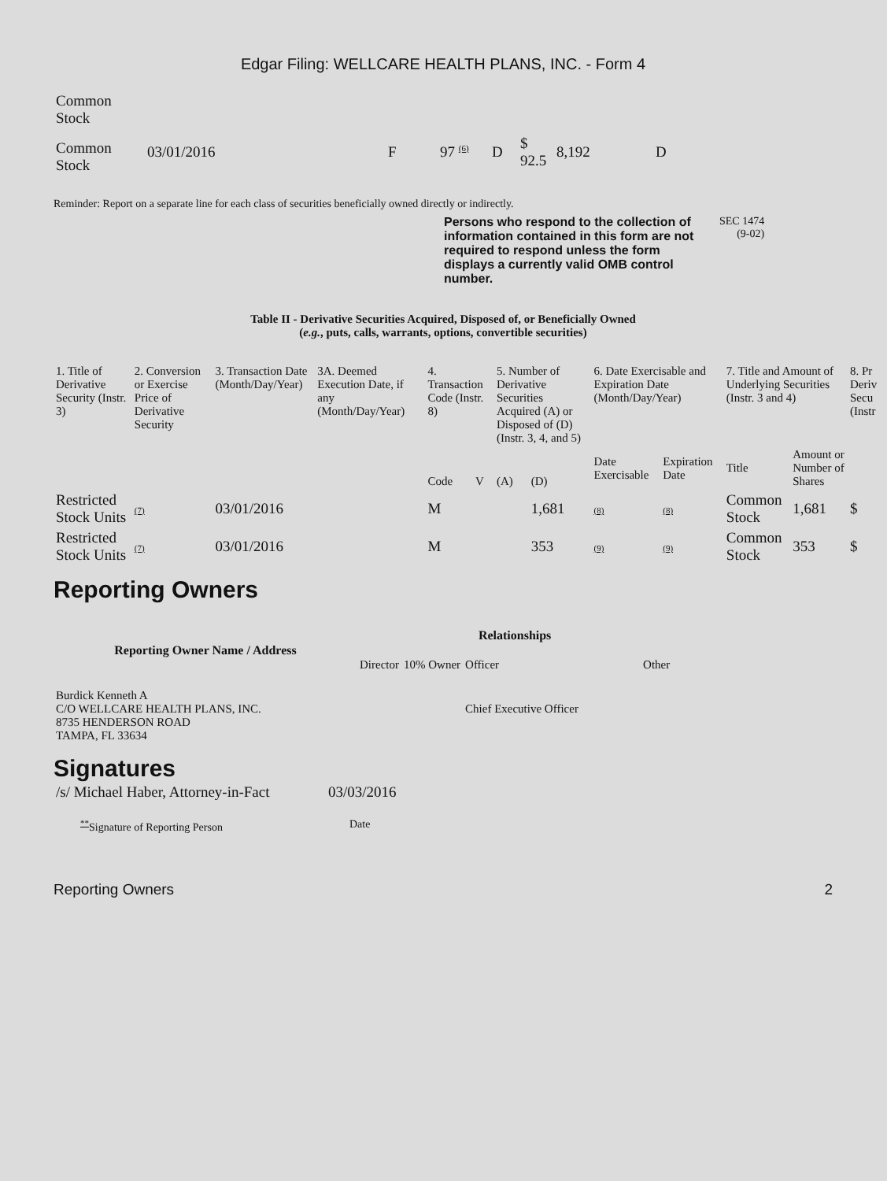Edgar Filing: WELLCARE HEALTH PLANS, INC. - Form 4
| Common Stock | | | | | | | |
| Common Stock | 03/01/2016 | F | 97 <sup>(6)</sup> | D | $ 92.5 | 8,192 | D |
Reminder: Report on a separate line for each class of securities beneficially owned directly or indirectly.
Persons who respond to the collection of information contained in this form are not required to respond unless the form displays a currently valid OMB control number. SEC 1474
(9-02)
Table II - Derivative Securities Acquired, Disposed of, or Beneficially Owned
(e.g., puts, calls, warrants, options, convertible securities)
| 1. Title of Derivative Security (Instr. 3) | 2. Conversion or Exercise Price of Derivative Security | 3. Transaction Date (Month/Day/Year) | 3A. Deemed Execution Date, if any (Month/Day/Year) | 4. Transaction Code (Instr. 8) | | 5. Number of Derivative Securities Acquired (A) or Disposed of (D) (Instr. 3, 4, and 5) | | 6. Date Exercisable and Expiration Date (Month/Day/Year) | | 7. Title and Amount of Underlying Securities (Instr. 3 and 4) | | 8. Pr Deriv Secu (Instr |
| --- | --- | --- | --- | --- | --- | --- | --- | --- | --- | --- | --- | --- |
| | | | | Code | V | (A) | (D) | Date Exercisable | Expiration Date | Title | Amount or Number of Shares | |
| Restricted Stock Units | (7) | 03/01/2016 | | M | | | 1,681 | (8) | (8) | Common Stock | 1,681 | $ |
| Restricted Stock Units | (7) | 03/01/2016 | | M | | | 353 | (9) | (9) | Common Stock | 353 | $ |
Reporting Owners
| Reporting Owner Name / Address | Relationships | | | |
| --- | --- | --- | --- | --- |
| | Director | 10% Owner | Officer | Other |
| Burdick Kenneth A C/O WELLCARE HEALTH PLANS, INC. 8735 HENDERSON ROAD TAMPA, FL 33634 | | | Chief Executive Officer | |
Signatures
| /s/ Michael Haber, Attorney-in-Fact | 03/03/2016 |
| <sup>**</sup> Signature of Reporting Person | Date |
Reporting Owners 2